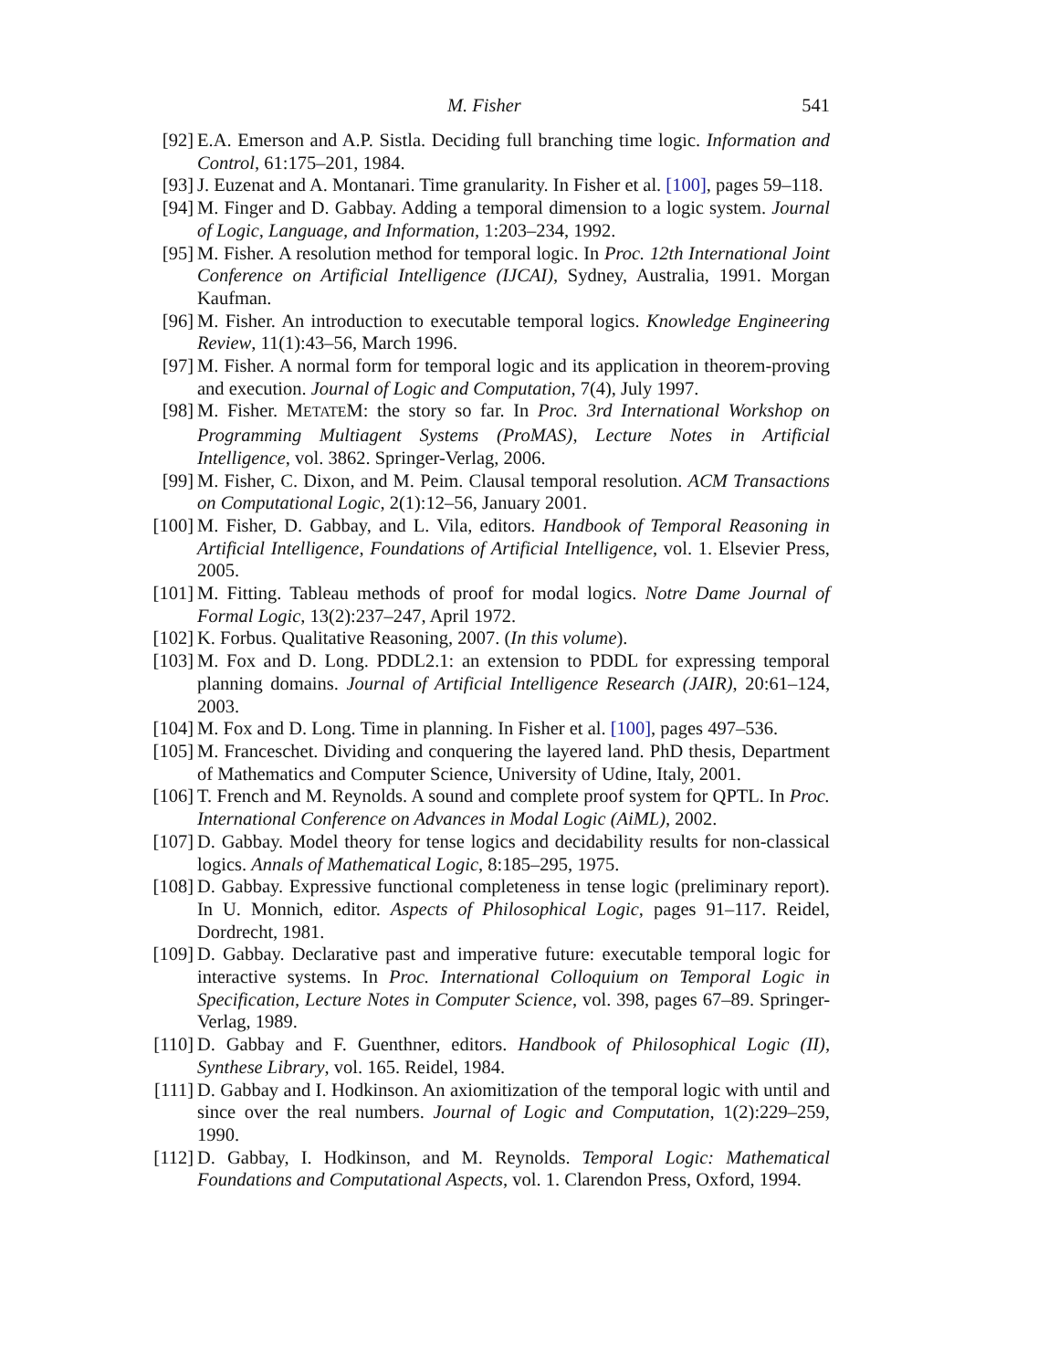M. Fisher 541
[92] E.A. Emerson and A.P. Sistla. Deciding full branching time logic. Information and Control, 61:175–201, 1984.
[93] J. Euzenat and A. Montanari. Time granularity. In Fisher et al. [100], pages 59–118.
[94] M. Finger and D. Gabbay. Adding a temporal dimension to a logic system. Journal of Logic, Language, and Information, 1:203–234, 1992.
[95] M. Fisher. A resolution method for temporal logic. In Proc. 12th International Joint Conference on Artificial Intelligence (IJCAI), Sydney, Australia, 1991. Morgan Kaufman.
[96] M. Fisher. An introduction to executable temporal logics. Knowledge Engineering Review, 11(1):43–56, March 1996.
[97] M. Fisher. A normal form for temporal logic and its application in theorem-proving and execution. Journal of Logic and Computation, 7(4), July 1997.
[98] M. Fisher. METATEM: the story so far. In Proc. 3rd International Workshop on Programming Multiagent Systems (ProMAS), Lecture Notes in Artificial Intelligence, vol. 3862. Springer-Verlag, 2006.
[99] M. Fisher, C. Dixon, and M. Peim. Clausal temporal resolution. ACM Transactions on Computational Logic, 2(1):12–56, January 2001.
[100] M. Fisher, D. Gabbay, and L. Vila, editors. Handbook of Temporal Reasoning in Artificial Intelligence, Foundations of Artificial Intelligence, vol. 1. Elsevier Press, 2005.
[101] M. Fitting. Tableau methods of proof for modal logics. Notre Dame Journal of Formal Logic, 13(2):237–247, April 1972.
[102] K. Forbus. Qualitative Reasoning, 2007. (In this volume).
[103] M. Fox and D. Long. PDDL2.1: an extension to PDDL for expressing temporal planning domains. Journal of Artificial Intelligence Research (JAIR), 20:61–124, 2003.
[104] M. Fox and D. Long. Time in planning. In Fisher et al. [100], pages 497–536.
[105] M. Franceschet. Dividing and conquering the layered land. PhD thesis, Department of Mathematics and Computer Science, University of Udine, Italy, 2001.
[106] T. French and M. Reynolds. A sound and complete proof system for QPTL. In Proc. International Conference on Advances in Modal Logic (AiML), 2002.
[107] D. Gabbay. Model theory for tense logics and decidability results for non-classical logics. Annals of Mathematical Logic, 8:185–295, 1975.
[108] D. Gabbay. Expressive functional completeness in tense logic (preliminary report). In U. Monnich, editor. Aspects of Philosophical Logic, pages 91–117. Reidel, Dordrecht, 1981.
[109] D. Gabbay. Declarative past and imperative future: executable temporal logic for interactive systems. In Proc. International Colloquium on Temporal Logic in Specification, Lecture Notes in Computer Science, vol. 398, pages 67–89. Springer-Verlag, 1989.
[110] D. Gabbay and F. Guenthner, editors. Handbook of Philosophical Logic (II), Synthese Library, vol. 165. Reidel, 1984.
[111] D. Gabbay and I. Hodkinson. An axiomitization of the temporal logic with until and since over the real numbers. Journal of Logic and Computation, 1(2):229–259, 1990.
[112] D. Gabbay, I. Hodkinson, and M. Reynolds. Temporal Logic: Mathematical Foundations and Computational Aspects, vol. 1. Clarendon Press, Oxford, 1994.